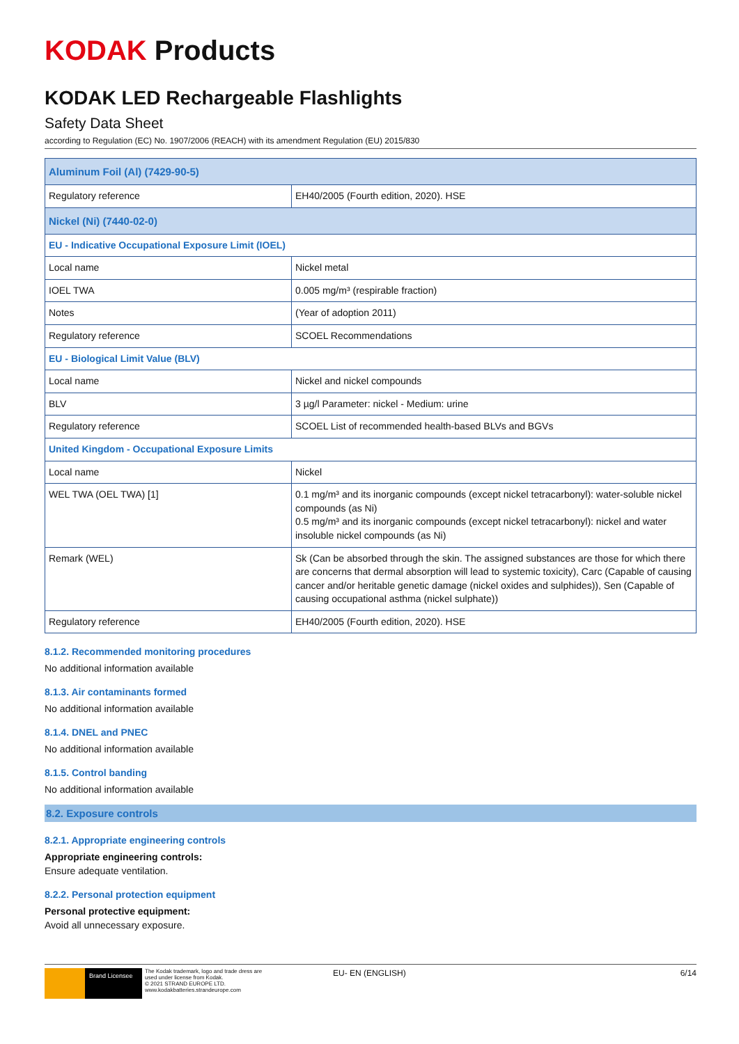KODAK Products
KODAK LED Rechargeable Flashlights
Safety Data Sheet
according to Regulation (EC) No. 1907/2006 (REACH) with its amendment Regulation (EU) 2015/830
| Aluminum Foil (Al) (7429-90-5) | |
| Regulatory reference | EH40/2005 (Fourth edition, 2020). HSE |
| Nickel (Ni) (7440-02-0) | |
| EU - Indicative Occupational Exposure Limit (IOEL) | |
| Local name | Nickel metal |
| IOEL TWA | 0.005 mg/m³ (respirable fraction) |
| Notes | (Year of adoption 2011) |
| Regulatory reference | SCOEL Recommendations |
| EU - Biological Limit Value (BLV) | |
| Local name | Nickel and nickel compounds |
| BLV | 3 µg/l Parameter: nickel - Medium: urine |
| Regulatory reference | SCOEL List of recommended health-based BLVs and BGVs |
| United Kingdom - Occupational Exposure Limits | |
| Local name | Nickel |
| WEL TWA (OEL TWA) [1] | 0.1 mg/m³ and its inorganic compounds (except nickel tetracarbonyl): water-soluble nickel compounds (as Ni) 0.5 mg/m³ and its inorganic compounds (except nickel tetracarbonyl): nickel and water insoluble nickel compounds (as Ni) |
| Remark (WEL) | Sk (Can be absorbed through the skin. The assigned substances are those for which there are concerns that dermal absorption will lead to systemic toxicity), Carc (Capable of causing cancer and/or heritable genetic damage (nickel oxides and sulphides)), Sen (Capable of causing occupational asthma (nickel sulphate)) |
| Regulatory reference | EH40/2005 (Fourth edition, 2020). HSE |
8.1.2. Recommended monitoring procedures
No additional information available
8.1.3. Air contaminants formed
No additional information available
8.1.4. DNEL and PNEC
No additional information available
8.1.5. Control banding
No additional information available
8.2. Exposure controls
8.2.1. Appropriate engineering controls
Appropriate engineering controls:
Ensure adequate ventilation.
8.2.2. Personal protection equipment
Personal protective equipment:
Avoid all unnecessary exposure.
Brand Licensee
The Kodak trademark, logo and trade dress are used under license from Kodak.
© 2021 STRAND EUROPE LTD.
www.kodakbatteries.strandeurope.com
EU- EN (ENGLISH) 6/14